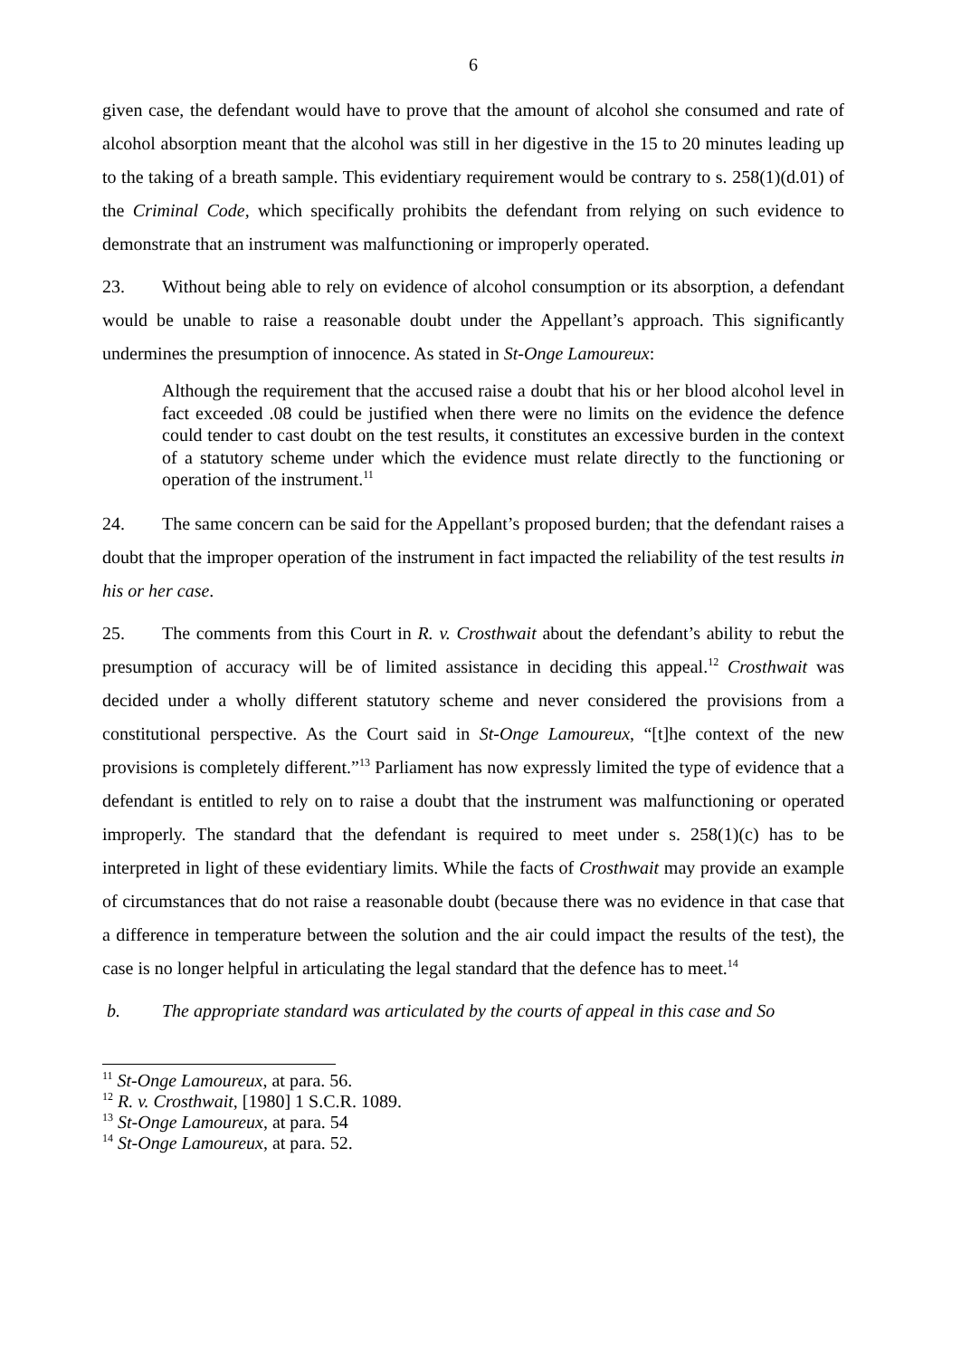6
given case, the defendant would have to prove that the amount of alcohol she consumed and rate of alcohol absorption meant that the alcohol was still in her digestive in the 15 to 20 minutes leading up to the taking of a breath sample. This evidentiary requirement would be contrary to s. 258(1)(d.01) of the Criminal Code, which specifically prohibits the defendant from relying on such evidence to demonstrate that an instrument was malfunctioning or improperly operated.
23. Without being able to rely on evidence of alcohol consumption or its absorption, a defendant would be unable to raise a reasonable doubt under the Appellant’s approach. This significantly undermines the presumption of innocence. As stated in St-Onge Lamoureux:
Although the requirement that the accused raise a doubt that his or her blood alcohol level in fact exceeded .08 could be justified when there were no limits on the evidence the defence could tender to cast doubt on the test results, it constitutes an excessive burden in the context of a statutory scheme under which the evidence must relate directly to the functioning or operation of the instrument.<sup>11</sup>
24. The same concern can be said for the Appellant’s proposed burden; that the defendant raises a doubt that the improper operation of the instrument in fact impacted the reliability of the test results in his or her case.
25. The comments from this Court in R. v. Crosthwait about the defendant’s ability to rebut the presumption of accuracy will be of limited assistance in deciding this appeal.<sup>12</sup> Crosthwait was decided under a wholly different statutory scheme and never considered the provisions from a constitutional perspective. As the Court said in St-Onge Lamoureux, “[t]he context of the new provisions is completely different.”<sup>13</sup> Parliament has now expressly limited the type of evidence that a defendant is entitled to rely on to raise a doubt that the instrument was malfunctioning or operated improperly. The standard that the defendant is required to meet under s. 258(1)(c) has to be interpreted in light of these evidentiary limits. While the facts of Crosthwait may provide an example of circumstances that do not raise a reasonable doubt (because there was no evidence in that case that a difference in temperature between the solution and the air could impact the results of the test), the case is no longer helpful in articulating the legal standard that the defence has to meet.<sup>14</sup>
b. The appropriate standard was articulated by the courts of appeal in this case and So
<sup>11</sup> St-Onge Lamoureux, at para. 56.
<sup>12</sup> R. v. Crosthwait, [1980] 1 S.C.R. 1089.
<sup>13</sup> St-Onge Lamoureux, at para. 54
<sup>14</sup> St-Onge Lamoureux, at para. 52.